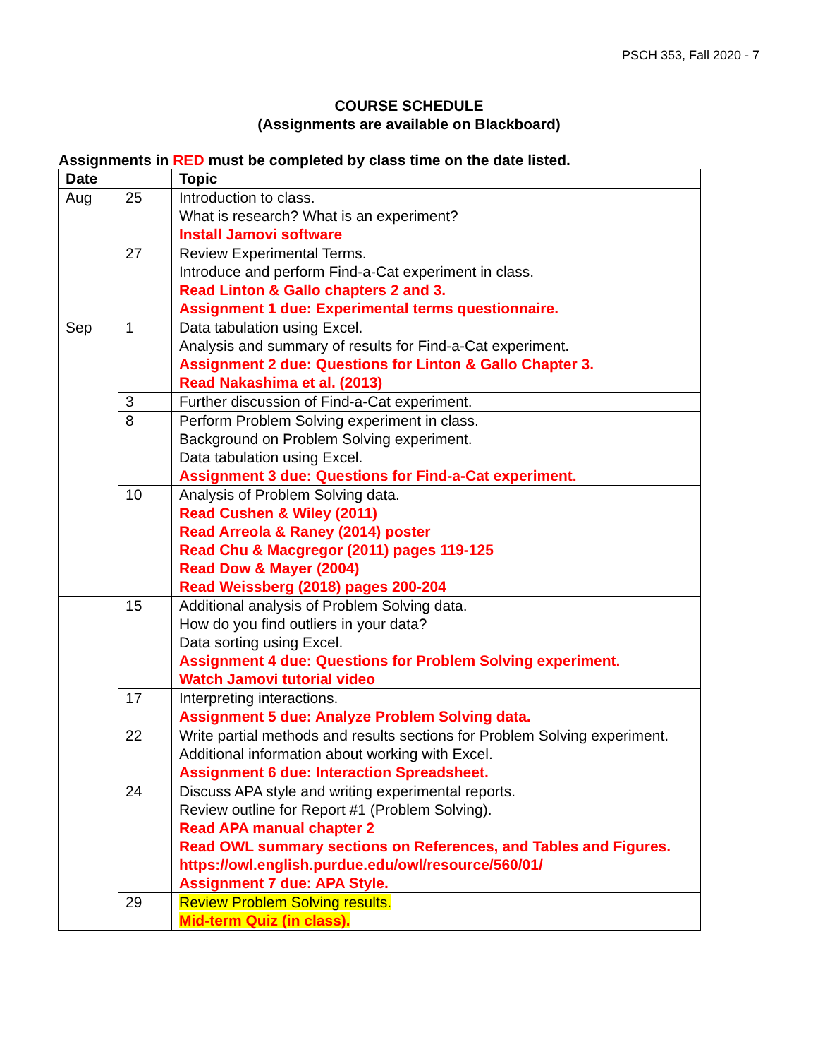PSCH 353, Fall 2020 - 7
COURSE SCHEDULE
(Assignments are available on Blackboard)
Assignments in RED must be completed by class time on the date listed.
| Date | | Topic |
| --- | --- | --- |
| Aug | 25 | Introduction to class. What is research? What is an experiment? Install Jamovi software |
| | 27 | Review Experimental Terms. Introduce and perform Find-a-Cat experiment in class. Read Linton & Gallo chapters 2 and 3. Assignment 1 due: Experimental terms questionnaire. |
| Sep | 1 | Data tabulation using Excel. Analysis and summary of results for Find-a-Cat experiment. Assignment 2 due: Questions for Linton & Gallo Chapter 3. Read Nakashima et al. (2013) |
| | 3 | Further discussion of Find-a-Cat experiment. |
| | 8 | Perform Problem Solving experiment in class. Background on Problem Solving experiment. Data tabulation using Excel. Assignment 3 due: Questions for Find-a-Cat experiment. |
| | 10 | Analysis of Problem Solving data. Read Cushen & Wiley (2011) Read Arreola & Raney (2014) poster Read Chu & Macgregor (2011) pages 119-125 Read Dow & Mayer (2004) Read Weissberg (2018) pages 200-204 |
| | 15 | Additional analysis of Problem Solving data. How do you find outliers in your data? Data sorting using Excel. Assignment 4 due: Questions for Problem Solving experiment. Watch Jamovi tutorial video |
| | 17 | Interpreting interactions. Assignment 5 due: Analyze Problem Solving data. |
| | 22 | Write partial methods and results sections for Problem Solving experiment. Additional information about working with Excel. Assignment 6 due: Interaction Spreadsheet. |
| | 24 | Discuss APA style and writing experimental reports. Review outline for Report #1 (Problem Solving). Read APA manual chapter 2 Read OWL summary sections on References, and Tables and Figures. https://owl.english.purdue.edu/owl/resource/560/01/ Assignment 7 due: APA Style. |
| | 29 | Review Problem Solving results. Mid-term Quiz (in class). |